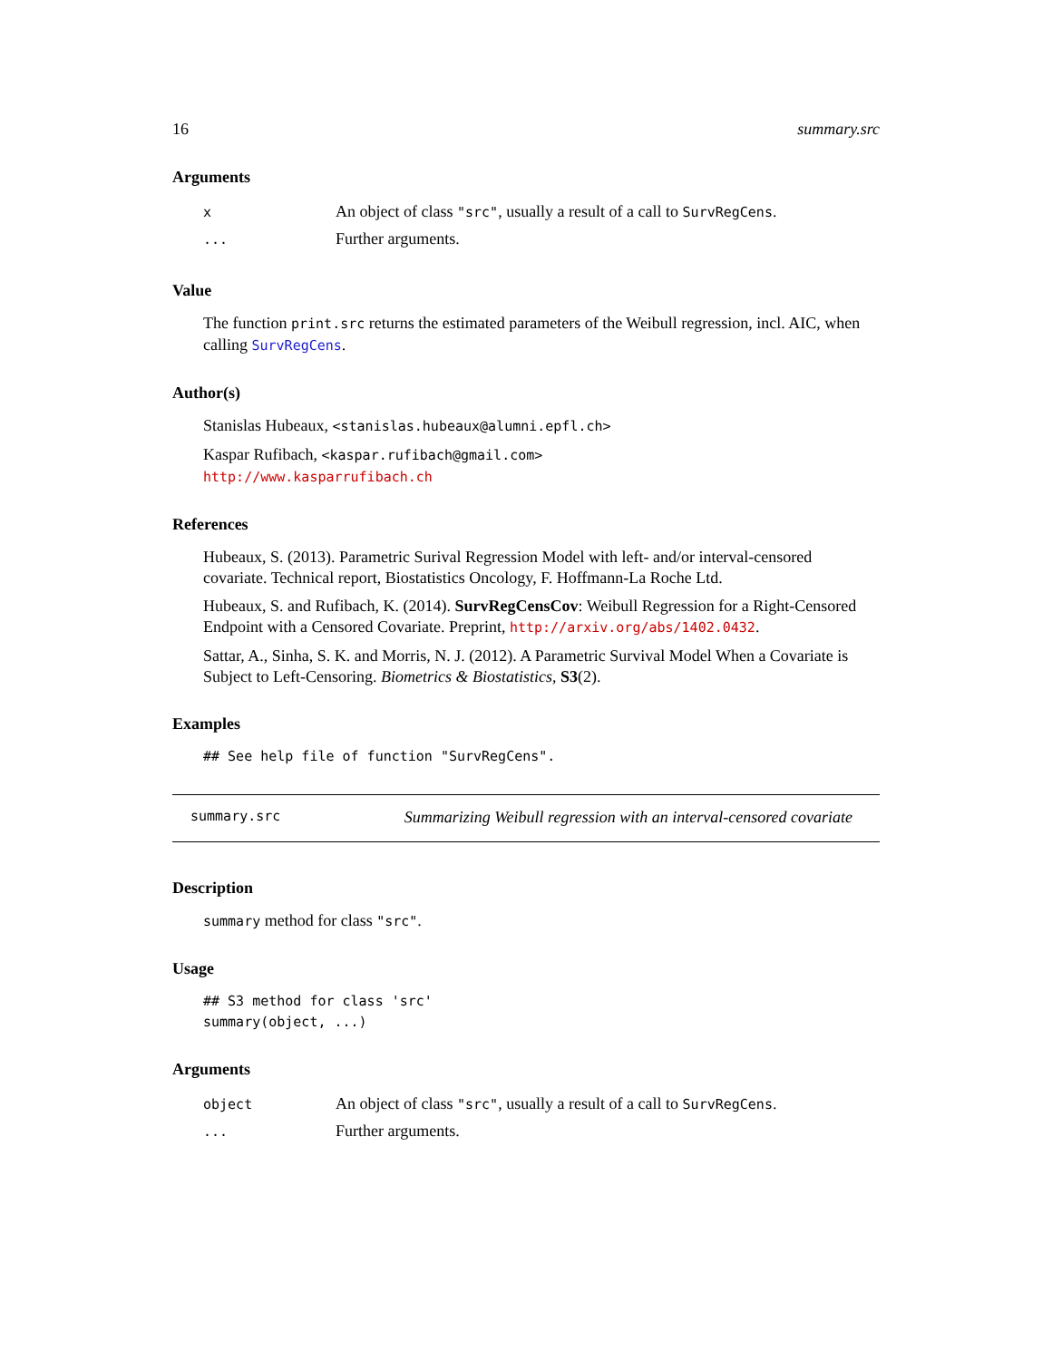16 summary.src
Arguments
| x | An object of class "src" , usually a result of a call to SurvRegCens . |
| ... | Further arguments. |
Value
The function print.src returns the estimated parameters of the Weibull regression, incl. AIC, when calling SurvRegCens.
Author(s)
Stanislas Hubeaux, <stanislas.hubeaux@alumni.epfl.ch>
Kaspar Rufibach, <kaspar.rufibach@gmail.com>
http://www.kasparrufibach.ch
References
Hubeaux, S. (2013). Parametric Surival Regression Model with left- and/or interval-censored covariate. Technical report, Biostatistics Oncology, F. Hoffmann-La Roche Ltd.
Hubeaux, S. and Rufibach, K. (2014). SurvRegCensCov: Weibull Regression for a Right-Censored Endpoint with a Censored Covariate. Preprint, http://arxiv.org/abs/1402.0432.
Sattar, A., Sinha, S. K. and Morris, N. J. (2012). A Parametric Survival Model When a Covariate is Subject to Left-Censoring. Biometrics & Biostatistics, S3(2).
Examples
## See help file of function "SurvRegCens".
summary.src Summarizing Weibull regression with an interval-censored covariate
Description
summary method for class "src".
Usage
## S3 method for class 'src'
summary(object, ...)
Arguments
| object | An object of class "src" , usually a result of a call to SurvRegCens . |
| ... | Further arguments. |